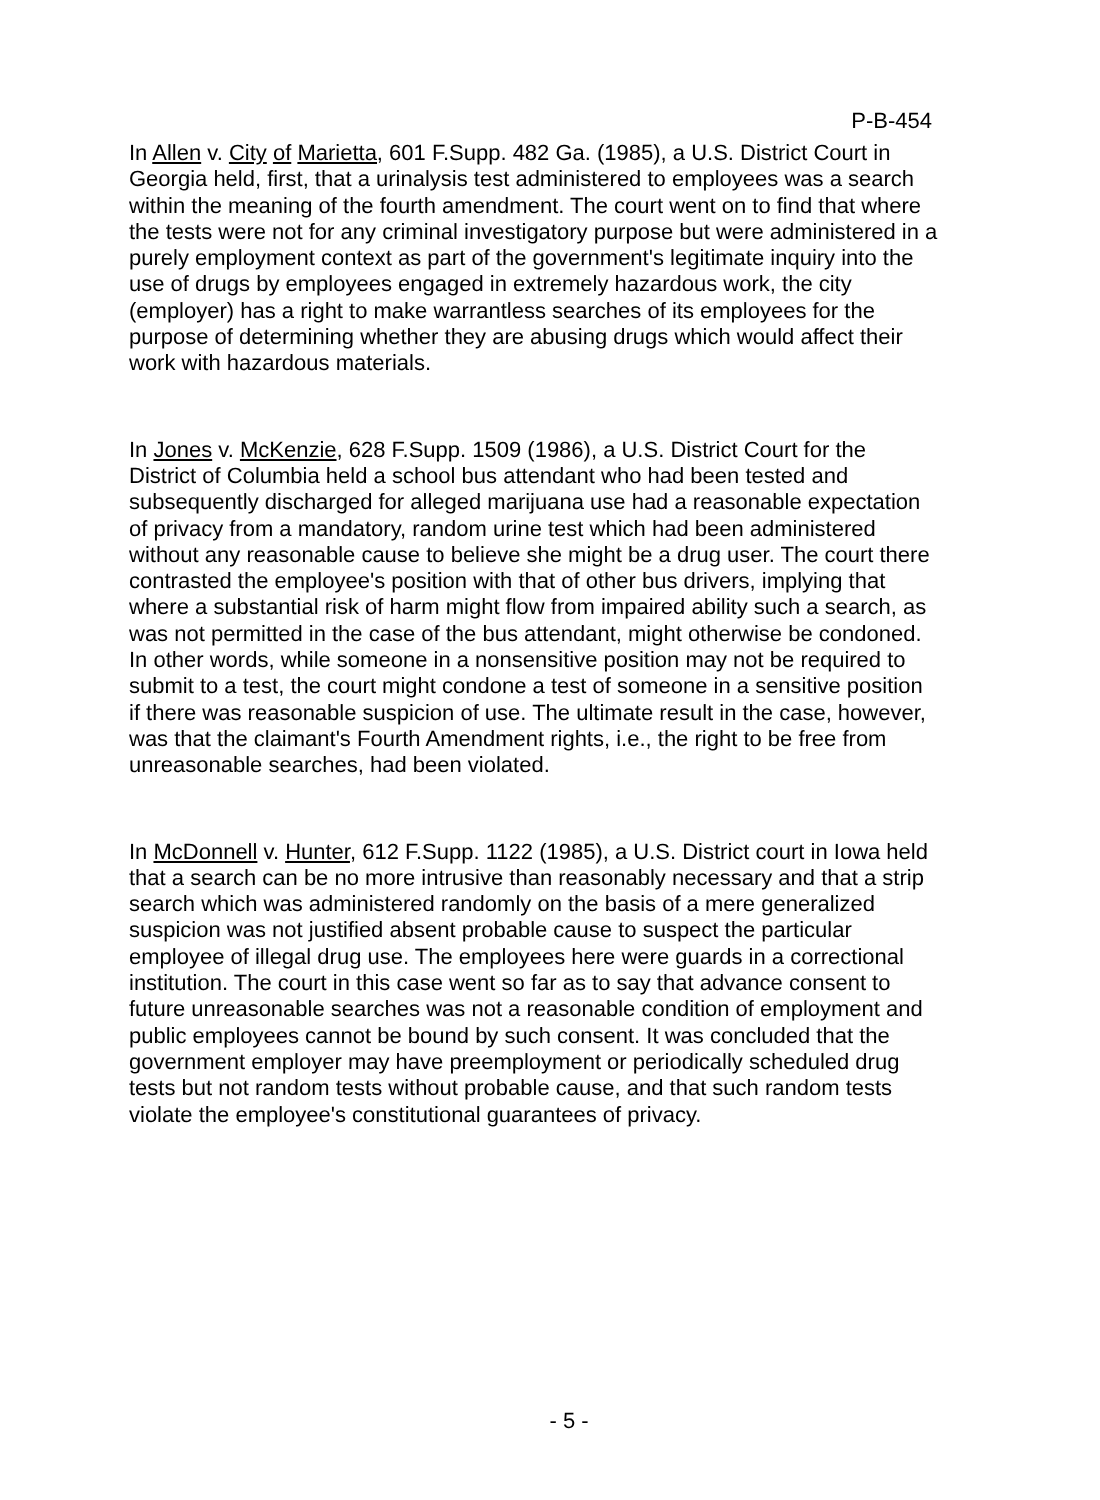P-B-454
In Allen v. City of Marietta, 601 F.Supp. 482 Ga. (1985), a U.S. District Court in Georgia held, first, that a urinalysis test administered to employees was a search within the meaning of the fourth amendment. The court went on to find that where the tests were not for any criminal investigatory purpose but were administered in a purely employment context as part of the government's legitimate inquiry into the use of drugs by employees engaged in extremely hazardous work, the city (employer) has a right to make warrantless searches of its employees for the purpose of determining whether they are abusing drugs which would affect their work with hazardous materials.
In Jones v. McKenzie, 628 F.Supp. 1509 (1986), a U.S. District Court for the District of Columbia held a school bus attendant who had been tested and subsequently discharged for alleged marijuana use had a reasonable expectation of privacy from a mandatory, random urine test which had been administered without any reasonable cause to believe she might be a drug user. The court there contrasted the employee's position with that of other bus drivers, implying that where a substantial risk of harm might flow from impaired ability such a search, as was not permitted in the case of the bus attendant, might otherwise be condoned. In other words, while someone in a nonsensitive position may not be required to submit to a test, the court might condone a test of someone in a sensitive position if there was reasonable suspicion of use. The ultimate result in the case, however, was that the claimant's Fourth Amendment rights, i.e., the right to be free from unreasonable searches, had been violated.
In McDonnell v. Hunter, 612 F.Supp. 1122 (1985), a U.S. District court in Iowa held that a search can be no more intrusive than reasonably necessary and that a strip search which was administered randomly on the basis of a mere generalized suspicion was not justified absent probable cause to suspect the particular employee of illegal drug use. The employees here were guards in a correctional institution. The court in this case went so far as to say that advance consent to future unreasonable searches was not a reasonable condition of employment and public employees cannot be bound by such consent. It was concluded that the government employer may have preemployment or periodically scheduled drug tests but not random tests without probable cause, and that such random tests violate the employee's constitutional guarantees of privacy.
- 5 -